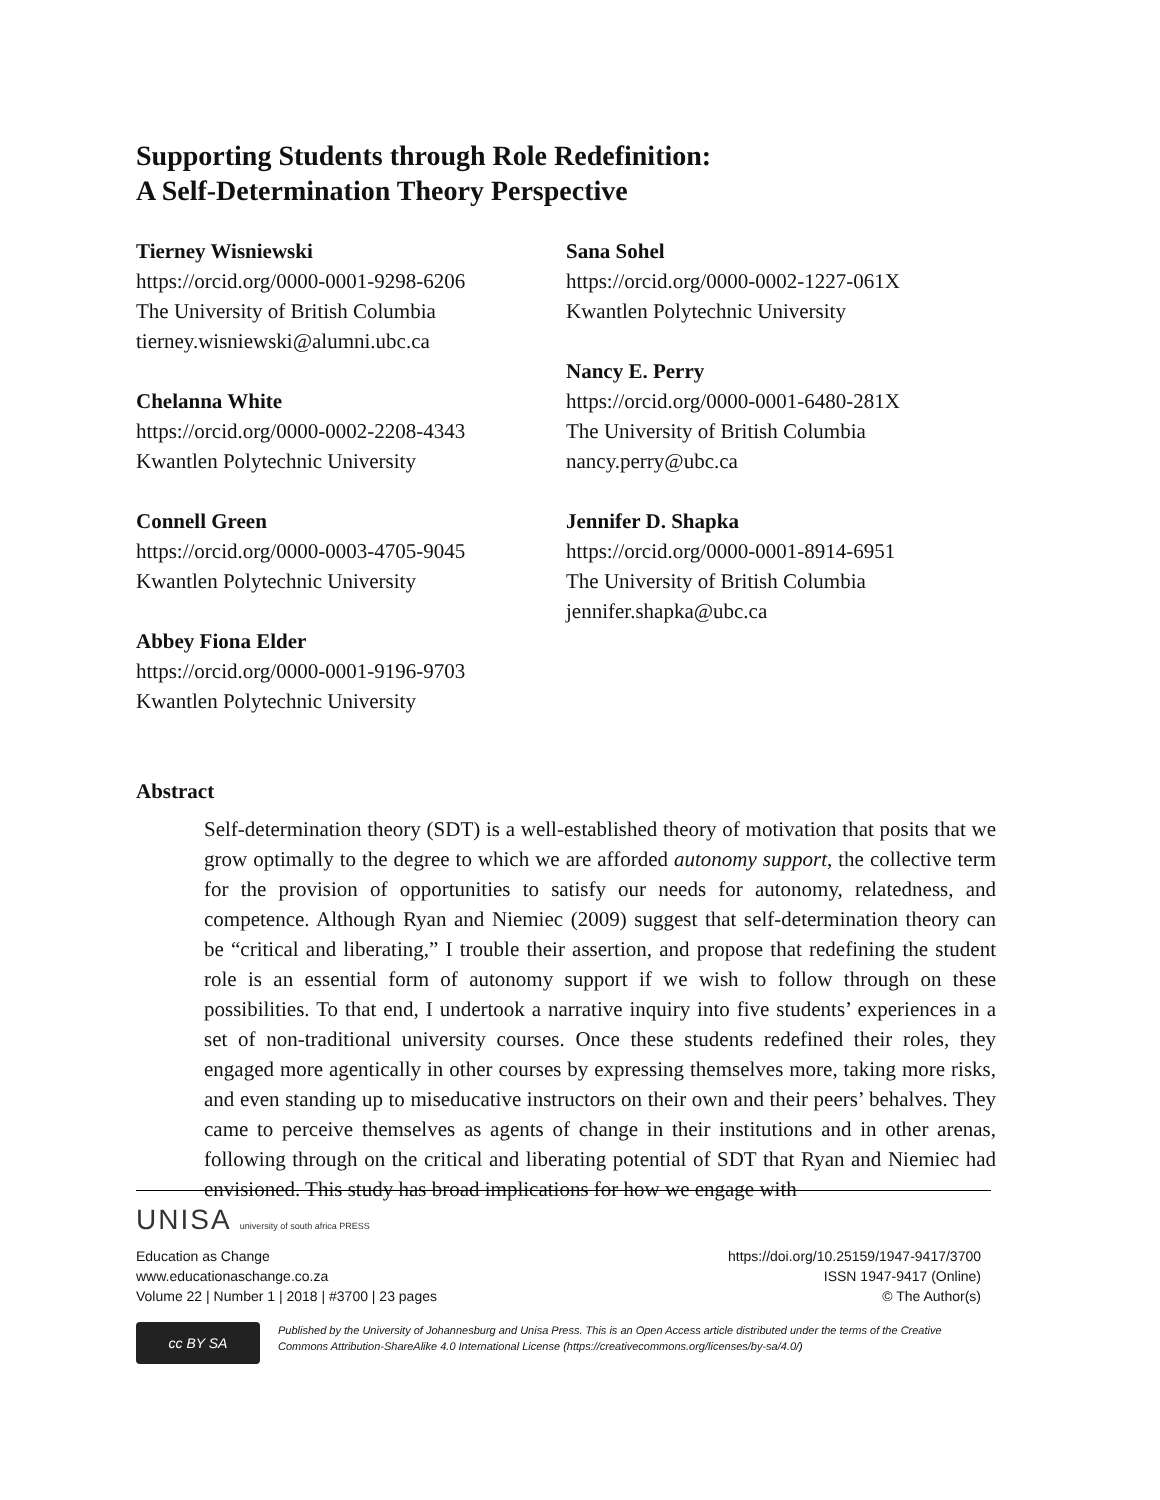Supporting Students through Role Redefinition:
A Self-Determination Theory Perspective
Tierney Wisniewski
https://orcid.org/0000-0001-9298-6206
The University of British Columbia
tierney.wisniewski@alumni.ubc.ca
Chelanna White
https://orcid.org/0000-0002-2208-4343
Kwantlen Polytechnic University
Connell Green
https://orcid.org/0000-0003-4705-9045
Kwantlen Polytechnic University
Abbey Fiona Elder
https://orcid.org/0000-0001-9196-9703
Kwantlen Polytechnic University
Sana Sohel
https://orcid.org/0000-0002-1227-061X
Kwantlen Polytechnic University
Nancy E. Perry
https://orcid.org/0000-0001-6480-281X
The University of British Columbia
nancy.perry@ubc.ca
Jennifer D. Shapka
https://orcid.org/0000-0001-8914-6951
The University of British Columbia
jennifer.shapka@ubc.ca
Abstract
Self-determination theory (SDT) is a well-established theory of motivation that posits that we grow optimally to the degree to which we are afforded autonomy support, the collective term for the provision of opportunities to satisfy our needs for autonomy, relatedness, and competence. Although Ryan and Niemiec (2009) suggest that self-determination theory can be “critical and liberating,” I trouble their assertion, and propose that redefining the student role is an essential form of autonomy support if we wish to follow through on these possibilities. To that end, I undertook a narrative inquiry into five students’ experiences in a set of non-traditional university courses. Once these students redefined their roles, they engaged more agentically in other courses by expressing themselves more, taking more risks, and even standing up to miseducative instructors on their own and their peers’ behalves. They came to perceive themselves as agents of change in their institutions and in other arenas, following through on the critical and liberating potential of SDT that Ryan and Niemiec had envisioned. This study has broad implications for how we engage with
UNISA university of south africa PRESS
Education as Change https://doi.org/10.25159/1947-9417/3700
www.educationaschange.co.za ISSN 1947-9417 (Online)
Volume 22 | Number 1 | 2018 | #3700 | 23 pages © The Author(s)
cc BY SA
Published by the University of Johannesburg and Unisa Press. This is an Open Access article distributed under the terms of the Creative Commons Attribution-ShareAlike 4.0 International License (https://creativecommons.org/licenses/by-sa/4.0/)